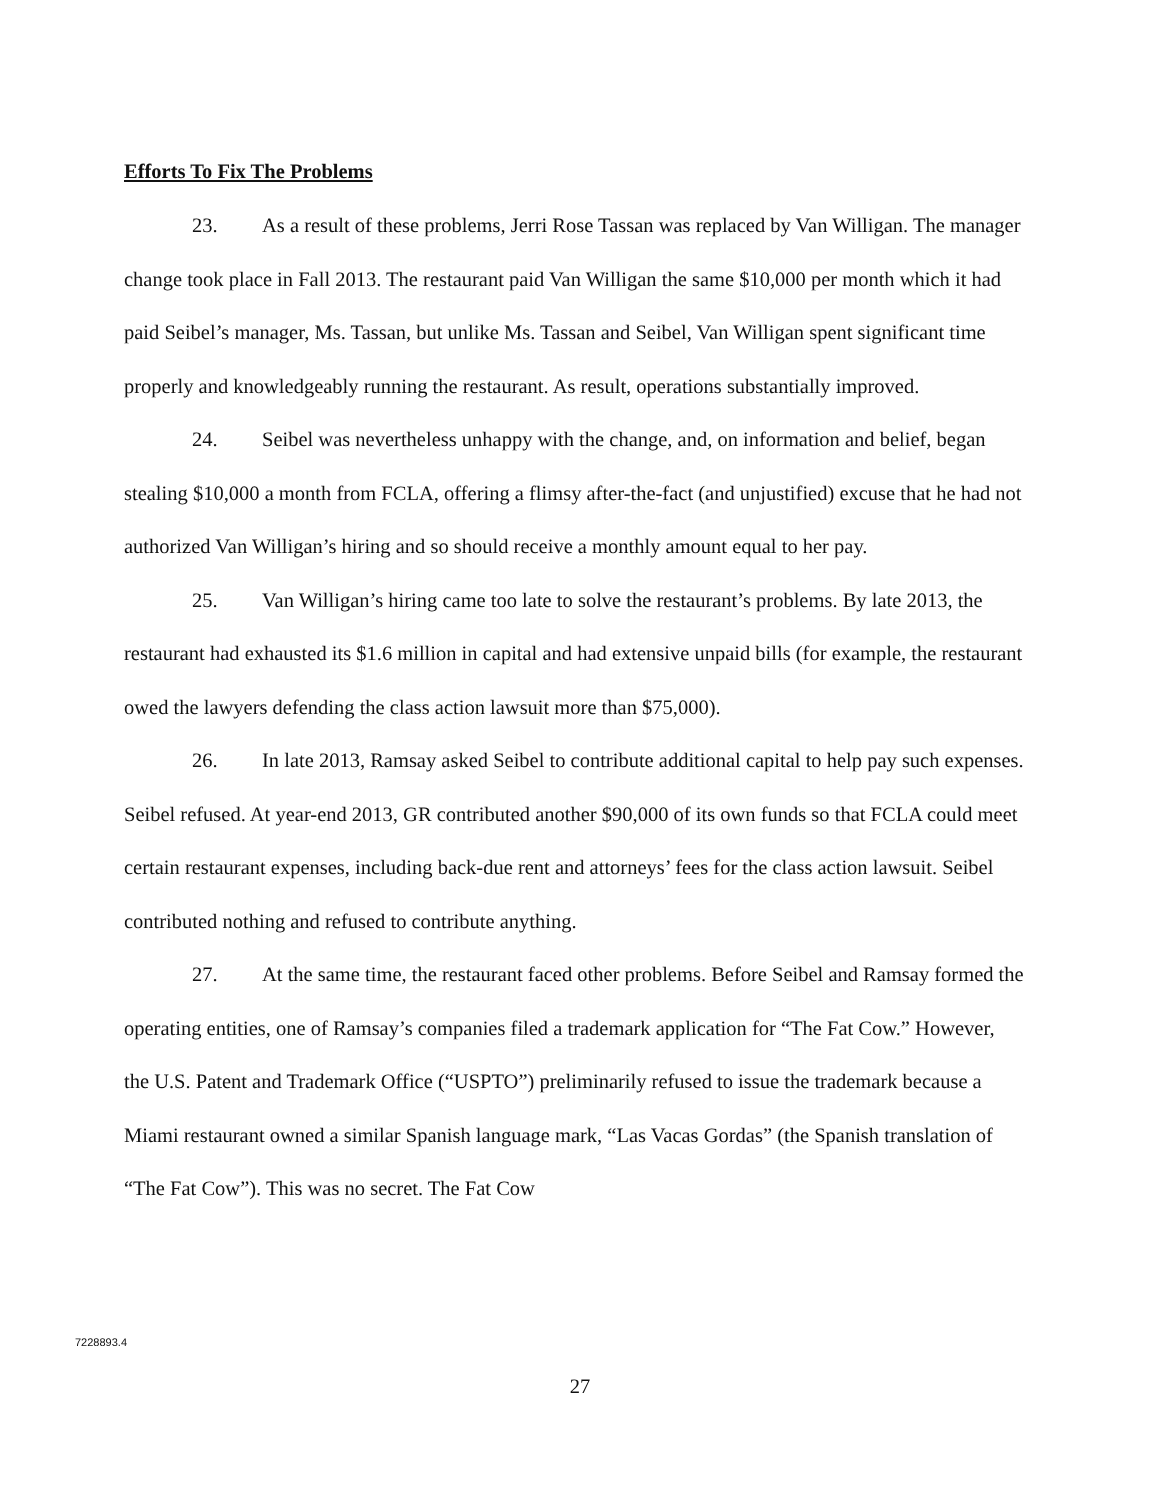Efforts To Fix The Problems
23. As a result of these problems, Jerri Rose Tassan was replaced by Van Willigan. The manager change took place in Fall 2013. The restaurant paid Van Willigan the same $10,000 per month which it had paid Seibel’s manager, Ms. Tassan, but unlike Ms. Tassan and Seibel, Van Willigan spent significant time properly and knowledgeably running the restaurant. As result, operations substantially improved.
24. Seibel was nevertheless unhappy with the change, and, on information and belief, began stealing $10,000 a month from FCLA, offering a flimsy after-the-fact (and unjustified) excuse that he had not authorized Van Willigan’s hiring and so should receive a monthly amount equal to her pay.
25. Van Willigan’s hiring came too late to solve the restaurant’s problems. By late 2013, the restaurant had exhausted its $1.6 million in capital and had extensive unpaid bills (for example, the restaurant owed the lawyers defending the class action lawsuit more than $75,000).
26. In late 2013, Ramsay asked Seibel to contribute additional capital to help pay such expenses. Seibel refused. At year-end 2013, GR contributed another $90,000 of its own funds so that FCLA could meet certain restaurant expenses, including back-due rent and attorneys’ fees for the class action lawsuit. Seibel contributed nothing and refused to contribute anything.
27. At the same time, the restaurant faced other problems. Before Seibel and Ramsay formed the operating entities, one of Ramsay’s companies filed a trademark application for “The Fat Cow.” However, the U.S. Patent and Trademark Office (“USPTO”) preliminarily refused to issue the trademark because a Miami restaurant owned a similar Spanish language mark, “Las Vacas Gordas” (the Spanish translation of “The Fat Cow”). This was no secret. The Fat Cow
7228893.4
27